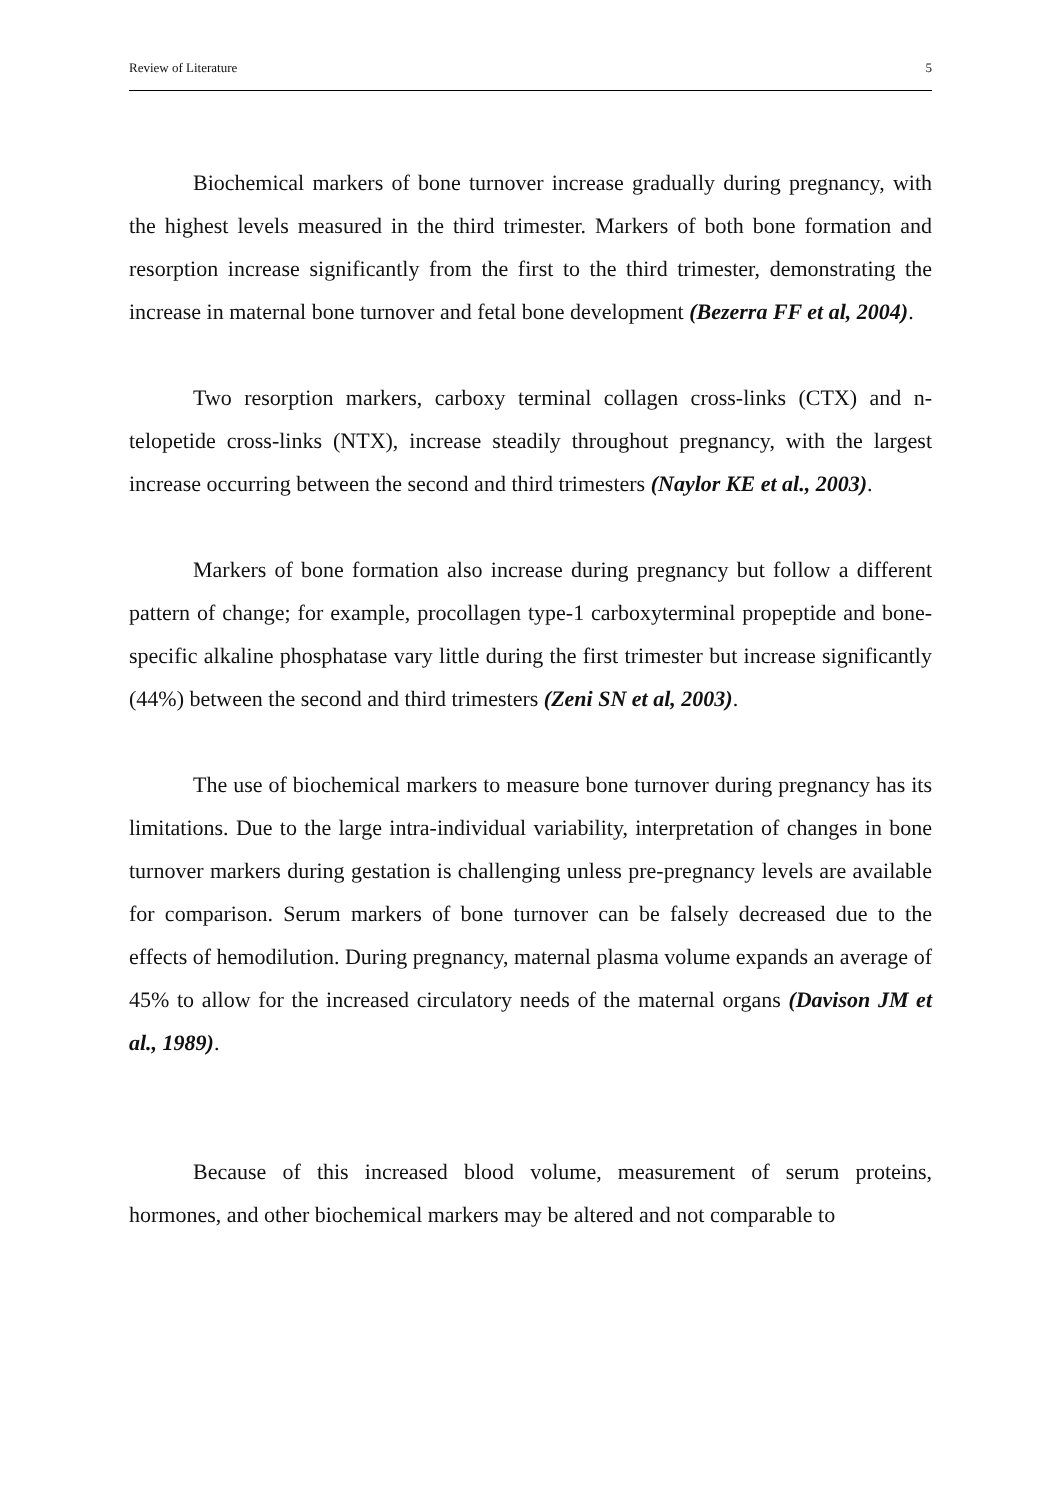Review of Literature 5
Biochemical markers of bone turnover increase gradually during pregnancy, with the highest levels measured in the third trimester. Markers of both bone formation and resorption increase significantly from the first to the third trimester, demonstrating the increase in maternal bone turnover and fetal bone development (Bezerra FF et al, 2004).
Two resorption markers, carboxy terminal collagen cross-links (CTX) and n-telopetide cross-links (NTX), increase steadily throughout pregnancy, with the largest increase occurring between the second and third trimesters (Naylor KE et al., 2003).
Markers of bone formation also increase during pregnancy but follow a different pattern of change; for example, procollagen type-1 carboxyterminal propeptide and bone-specific alkaline phosphatase vary little during the first trimester but increase significantly (44%) between the second and third trimesters (Zeni SN et al, 2003).
The use of biochemical markers to measure bone turnover during pregnancy has its limitations. Due to the large intra-individual variability, interpretation of changes in bone turnover markers during gestation is challenging unless pre-pregnancy levels are available for comparison. Serum markers of bone turnover can be falsely decreased due to the effects of hemodilution. During pregnancy, maternal plasma volume expands an average of 45% to allow for the increased circulatory needs of the maternal organs (Davison JM et al., 1989).
Because of this increased blood volume, measurement of serum proteins, hormones, and other biochemical markers may be altered and not comparable to